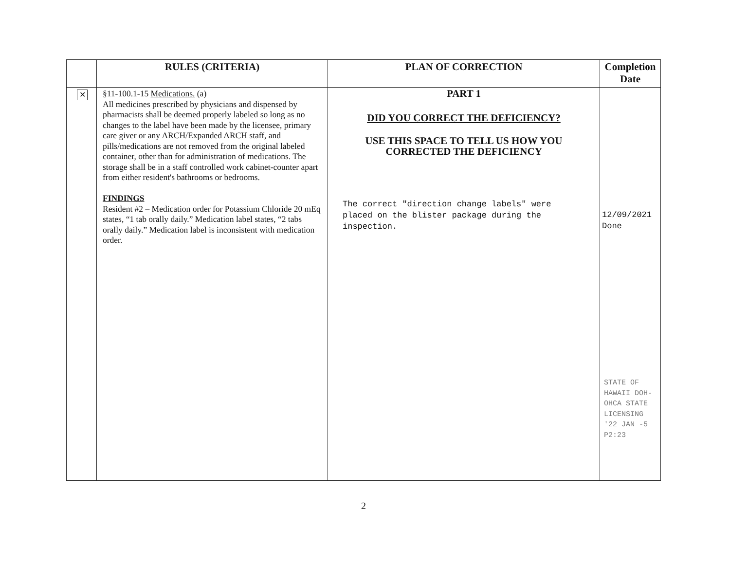| | RULES (CRITERIA) | PLAN OF CORRECTION | Completion Date |
| --- | --- | --- | --- |
| ✕ | §11-100.1-15 Medications. (a) All medicines prescribed by physicians and dispensed by pharmacists shall be deemed properly labeled so long as no changes to the label have been made by the licensee, primary care giver or any ARCH/Expanded ARCH staff, and pills/medications are not removed from the original labeled container, other than for administration of medications. The storage shall be in a staff controlled work cabinet-counter apart from either resident's bathrooms or bedrooms. FINDINGS Resident #2 – Medication order for Potassium Chloride 20 mEq states, “1 tab orally daily.” Medication label states, “2 tabs orally daily.” Medication label is inconsistent with medication order. | PART 1 DID YOU CORRECT THE DEFICIENCY? USE THIS SPACE TO TELL US HOW YOU CORRECTED THE DEFICIENCY The correct "direction change labels" were placed on the blister package during the inspection. | 12/09/2021 Done STATE OF HAWAII DOH-OHCA STATE LICENSING '22 JAN -5 P2:23 |
2